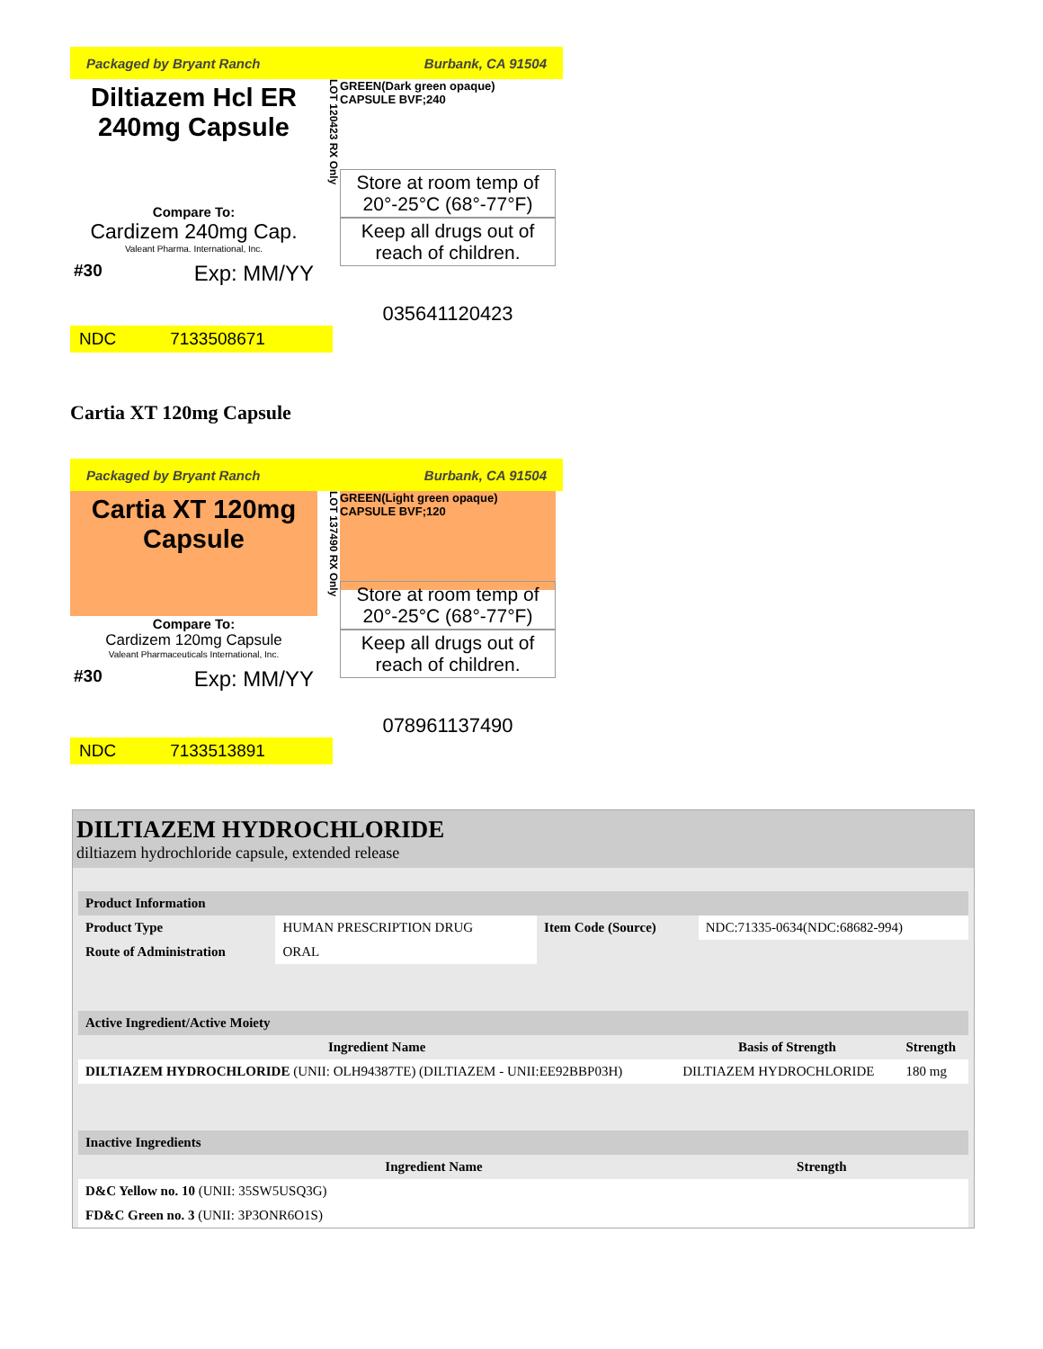Packaged by Bryant Ranch Burbank, CA 91504
Diltiazem Hcl ER
240mg Capsule
Compare To:
Cardizem 240mg Cap.
Valeant Pharma. International, Inc.
#30 Exp: MM/YY
LOT 120423 RX Only
GREEN(Dark green opaque)
CAPSULE BVF;240
Store at room temp of 20°-25°C (68°-77°F)
Keep all drugs out of reach of children.
035641120423
NDC 7133508671
Cartia XT 120mg Capsule
Packaged by Bryant Ranch Burbank, CA 91504
Cartia XT 120mg
Capsule
Compare To:
Cardizem 120mg Capsule
Valeant Pharmaceuticals International, Inc.
#30 Exp: MM/YY
LOT 137490 RX Only
GREEN(Light green opaque)
CAPSULE BVF;120
Store at room temp of 20°-25°C (68°-77°F)
Keep all drugs out of reach of children.
078961137490
NDC 7133513891
DILTIAZEM HYDROCHLORIDE
diltiazem hydrochloride capsule, extended release
| Product Information | | | |
| Product Type | HUMAN PRESCRIPTION DRUG | Item Code (Source) | NDC:71335-0634(NDC:68682-994) |
| Route of Administration | ORAL | | |
| Active Ingredient/Active Moiety | | |
| Ingredient Name | Basis of Strength | Strength |
| DILTIAZEM HYDROCHLORIDE (UNII: OLH94387TE) (DILTIAZEM - UNII:EE92BBP03H) | DILTIAZEM HYDROCHLORIDE | 180 mg |
| Inactive Ingredients | |
| Ingredient Name | Strength |
| D&C Yellow no. 10 (UNII: 35SW5USQ3G) | |
| FD&C Green no. 3 (UNII: 3P3ONR6O1S) | |